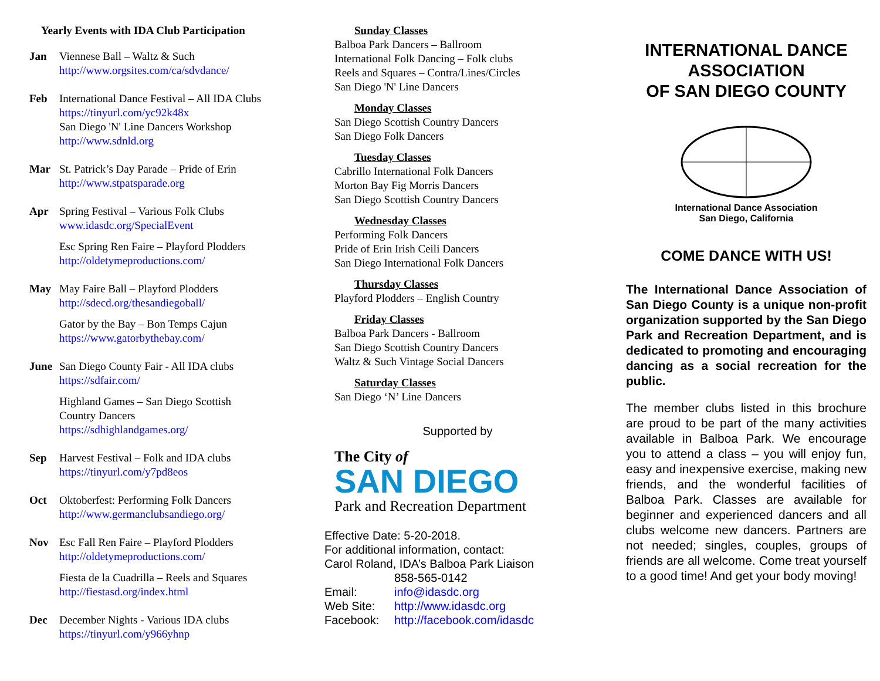Yearly Events with IDA Club Participation
Jan Viennese Ball – Waltz & Such
http://www.orgsites.com/ca/sdvdance/
Feb International Dance Festival – All IDA Clubs
https://tinyurl.com/yc92k48x
San Diego 'N' Line Dancers Workshop
http://www.sdnld.org
Mar St. Patrick’s Day Parade – Pride of Erin
http://www.stpatsparade.org
Apr Spring Festival – Various Folk Clubs
www.idasdc.org/SpecialEvent
Esc Spring Ren Faire – Playford Plodders
http://oldetymeproductions.com/
May May Faire Ball – Playford Plodders
http://sdecd.org/thesandiegoball/
Gator by the Bay – Bon Temps Cajun
https://www.gatorbythebay.com/
June San Diego County Fair - All IDA clubs
https://sdfair.com/
Highland Games – San Diego Scottish
Country Dancers
https://sdhighlandgames.org/
Sep Harvest Festival – Folk and IDA clubs
https://tinyurl.com/y7pd8eos
Oct Oktoberfest: Performing Folk Dancers
http://www.germanclubsandiego.org/
Nov Esc Fall Ren Faire – Playford Plodders
http://oldetymeproductions.com/
Fiesta de la Cuadrilla – Reels and Squares
http://fiestasd.org/index.html
Dec December Nights - Various IDA clubs
https://tinyurl.com/y966yhnp
Sunday Classes
Balboa Park Dancers – Ballroom
International Folk Dancing – Folk clubs
Reels and Squares – Contra/Lines/Circles
San Diego 'N' Line Dancers
Monday Classes
San Diego Scottish Country Dancers
San Diego Folk Dancers
Tuesday Classes
Cabrillo International Folk Dancers
Morton Bay Fig Morris Dancers
San Diego Scottish Country Dancers
Wednesday Classes
Performing Folk Dancers
Pride of Erin Irish Ceili Dancers
San Diego International Folk Dancers
Thursday Classes
Playford Plodders – English Country
Friday Classes
Balboa Park Dancers - Ballroom
San Diego Scottish Country Dancers
Waltz & Such Vintage Social Dancers
Saturday Classes
San Diego ‘N’ Line Dancers
Supported by
The City of
SAN DIEGO
Park and Recreation Department
Effective Date: 5-20-2018.
For additional information, contact:
Carol Roland, IDA’s Balboa Park Liaison
858-565-0142
Email: info@idasdc.org
Web Site: http://www.idasdc.org
Facebook: http://facebook.com/idasdc
INTERNATIONAL DANCE ASSOCIATION
OF SAN DIEGO COUNTY
International Dance Association
San Diego, California
COME DANCE WITH US!
The International Dance Association of San Diego County is a unique non-profit organization supported by the San Diego Park and Recreation Department, and is dedicated to promoting and encouraging dancing as a social recreation for the public.
The member clubs listed in this brochure are proud to be part of the many activities available in Balboa Park. We encourage you to attend a class – you will enjoy fun, easy and inexpensive exercise, making new friends, and the wonderful facilities of Balboa Park. Classes are available for beginner and experienced dancers and all clubs welcome new dancers. Partners are not needed; singles, couples, groups of friends are all welcome. Come treat yourself to a good time! And get your body moving!